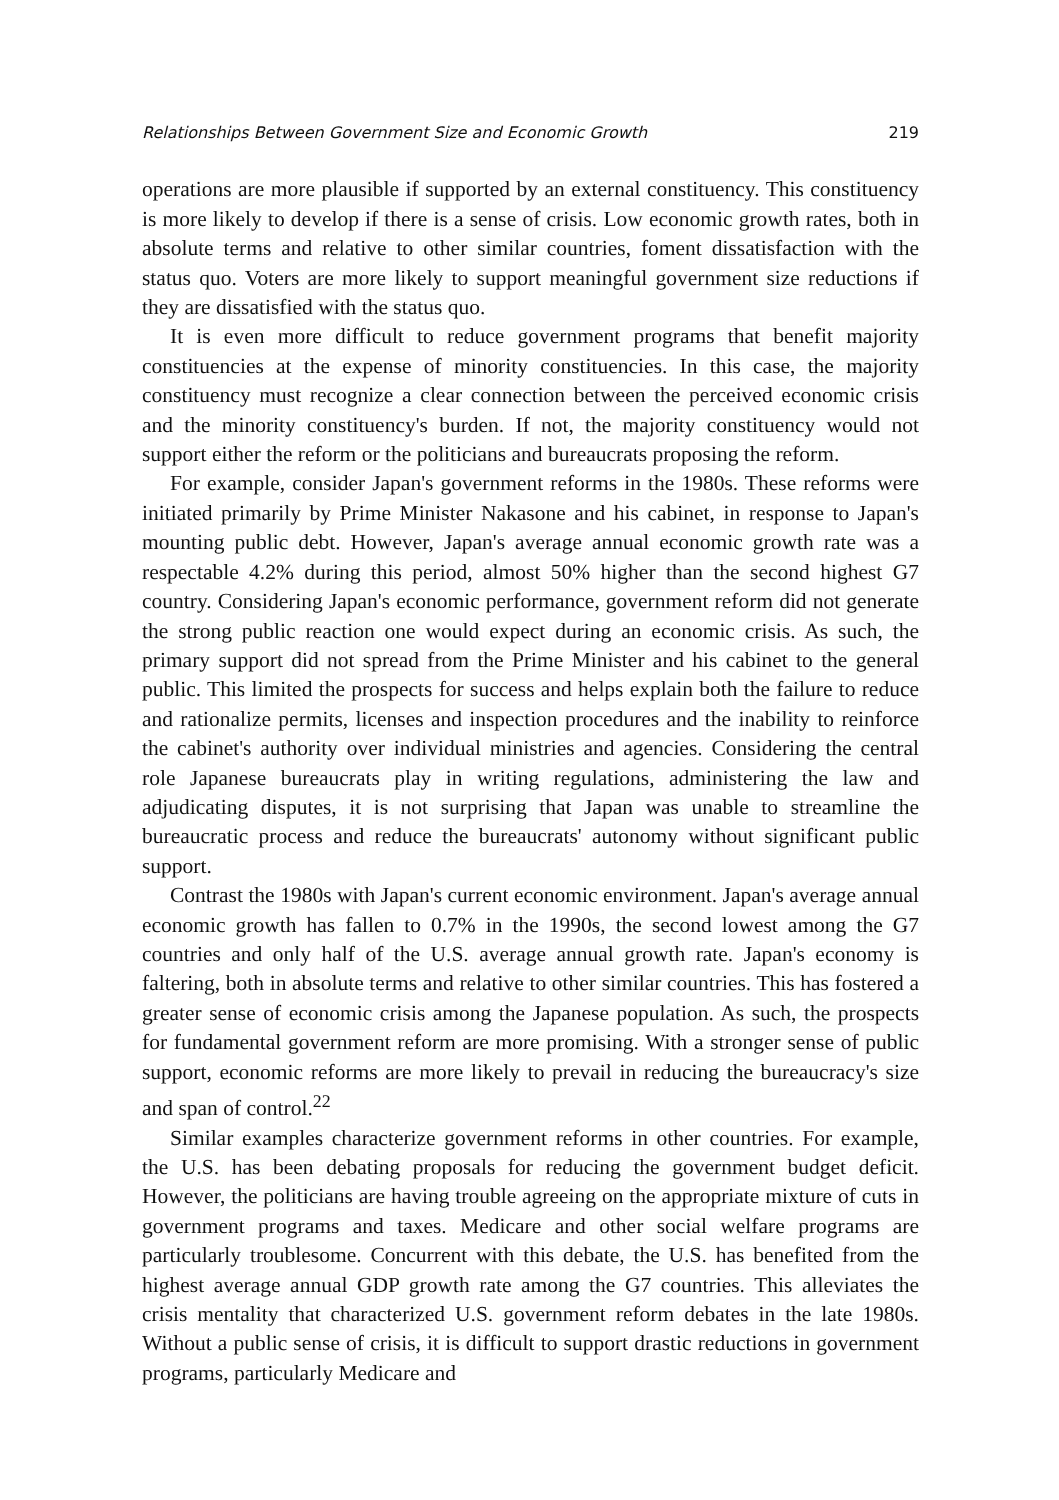Relationships Between Government Size and Economic Growth 219
operations are more plausible if supported by an external constituency. This constituency is more likely to develop if there is a sense of crisis. Low economic growth rates, both in absolute terms and relative to other similar countries, foment dissatisfaction with the status quo. Voters are more likely to support meaningful government size reductions if they are dissatisfied with the status quo.
It is even more difficult to reduce government programs that benefit majority constituencies at the expense of minority constituencies. In this case, the majority constituency must recognize a clear connection between the perceived economic crisis and the minority constituency's burden. If not, the majority constituency would not support either the reform or the politicians and bureaucrats proposing the reform.
For example, consider Japan's government reforms in the 1980s. These reforms were initiated primarily by Prime Minister Nakasone and his cabinet, in response to Japan's mounting public debt. However, Japan's average annual economic growth rate was a respectable 4.2% during this period, almost 50% higher than the second highest G7 country. Considering Japan's economic performance, government reform did not generate the strong public reaction one would expect during an economic crisis. As such, the primary support did not spread from the Prime Minister and his cabinet to the general public. This limited the prospects for success and helps explain both the failure to reduce and rationalize permits, licenses and inspection procedures and the inability to reinforce the cabinet's authority over individual ministries and agencies. Considering the central role Japanese bureaucrats play in writing regulations, administering the law and adjudicating disputes, it is not surprising that Japan was unable to streamline the bureaucratic process and reduce the bureaucrats' autonomy without significant public support.
Contrast the 1980s with Japan's current economic environment. Japan's average annual economic growth has fallen to 0.7% in the 1990s, the second lowest among the G7 countries and only half of the U.S. average annual growth rate. Japan's economy is faltering, both in absolute terms and relative to other similar countries. This has fostered a greater sense of economic crisis among the Japanese population. As such, the prospects for fundamental government reform are more promising. With a stronger sense of public support, economic reforms are more likely to prevail in reducing the bureaucracy's size and span of control.<sup>22</sup>
Similar examples characterize government reforms in other countries. For example, the U.S. has been debating proposals for reducing the government budget deficit. However, the politicians are having trouble agreeing on the appropriate mixture of cuts in government programs and taxes. Medicare and other social welfare programs are particularly troublesome. Concurrent with this debate, the U.S. has benefited from the highest average annual GDP growth rate among the G7 countries. This alleviates the crisis mentality that characterized U.S. government reform debates in the late 1980s. Without a public sense of crisis, it is difficult to support drastic reductions in government programs, particularly Medicare and